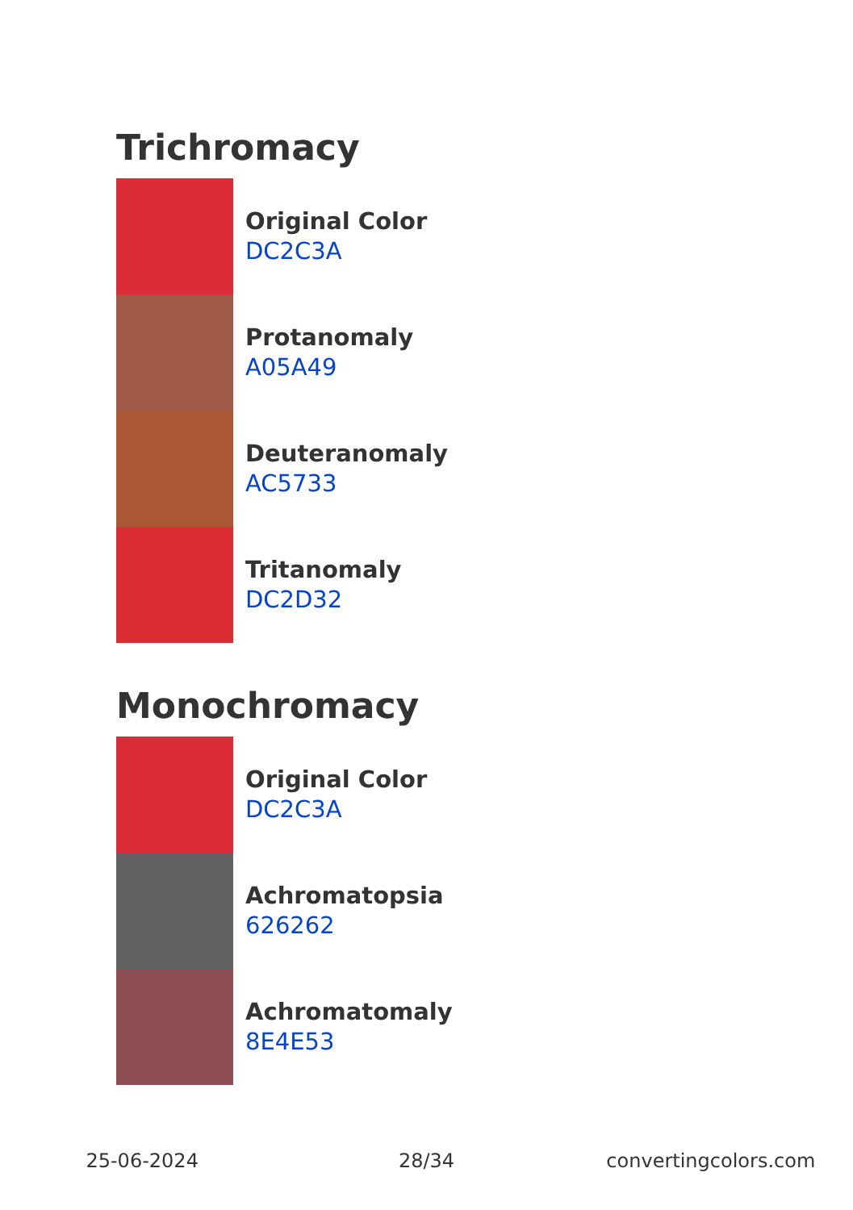Trichromacy
Original Color
DC2C3A
Protanomaly
A05A49
Deuteranomaly
AC5733
Tritanomaly
DC2D32
Monochromacy
Original Color
DC2C3A
Achromatopsia
626262
Achromatomaly
8E4E53
25-06-2024 28/34 convertingcolors.com